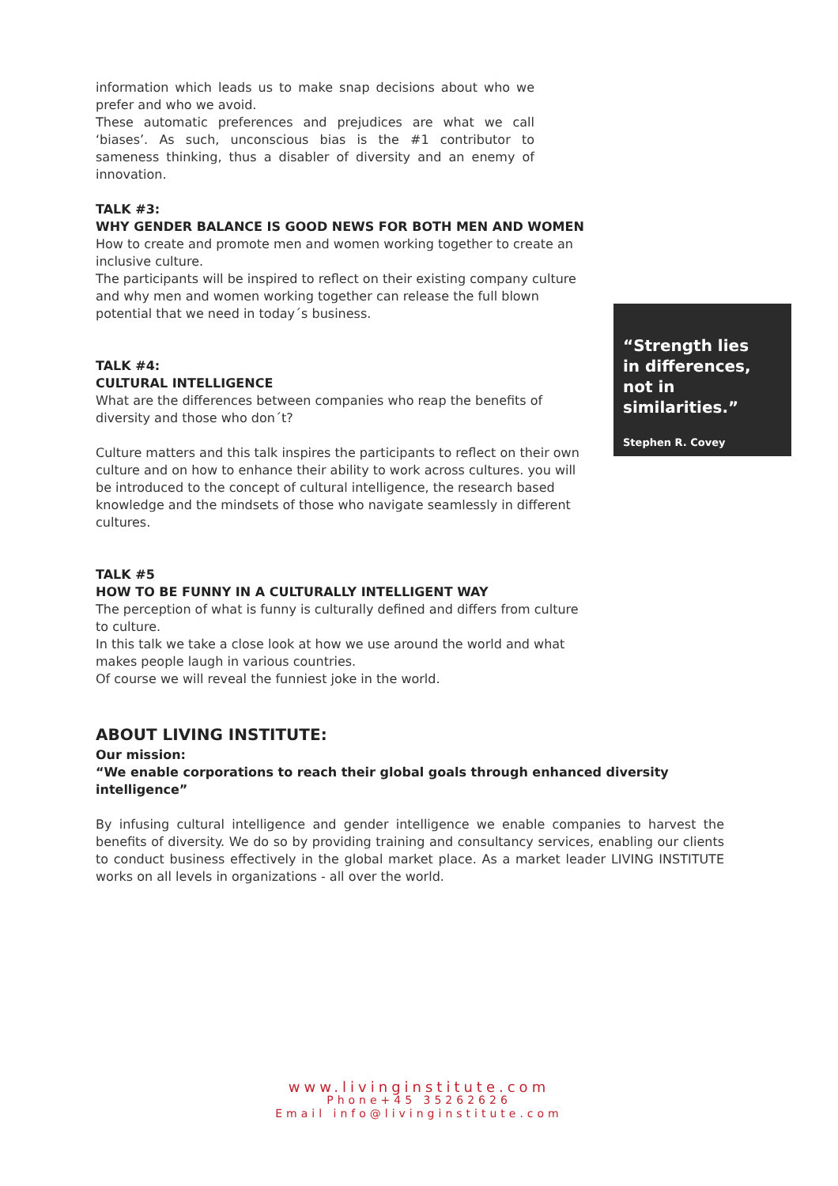information which leads us to make snap decisions about who we prefer and who we avoid.
These automatic preferences and prejudices are what we call ‘biases’. As such, unconscious bias is the #1 contributor to sameness thinking, thus a disabler of diversity and an enemy of innovation.
TALK #3:
WHY GENDER BALANCE IS GOOD NEWS FOR BOTH MEN AND WOMEN
How to create and promote men and women working together to create an inclusive culture.
The participants will be inspired to reflect on their existing company culture and why men and women working together can release the full blown potential that we need in today´s business.
TALK #4:
CULTURAL INTELLIGENCE
What are the differences between companies who reap the benefits of diversity and those who don´t?
Culture matters and this talk inspires the participants to reflect on their own culture and on how to enhance their ability to work across cultures. you will be introduced to the concept of cultural intelligence, the research based knowledge and the mindsets of those who navigate seamlessly in different cultures.
TALK #5
HOW TO BE FUNNY IN A CULTURALLY INTELLIGENT WAY
The perception of what is funny is culturally defined and differs from culture to culture.
In this talk we take a close look at how we use around the world and what makes people laugh in various countries.
Of course we will reveal the funniest joke in the world.
“Strength lies
in differences,
not in similarities.”
Stephen R. Covey
ABOUT LIVING INSTITUTE:
Our mission:
“We enable corporations to reach their global goals through enhanced diversity intelligence”
By infusing cultural intelligence and gender intelligence we enable companies to harvest the benefits of diversity. We do so by providing training and consultancy services, enabling our clients to conduct business effectively in the global market place. As a market leader LIVING INSTITUTE works on all levels in organizations - all over the world.
www.livinginstitute.com
Phone+45 35262626
Email info@livinginstitute.com